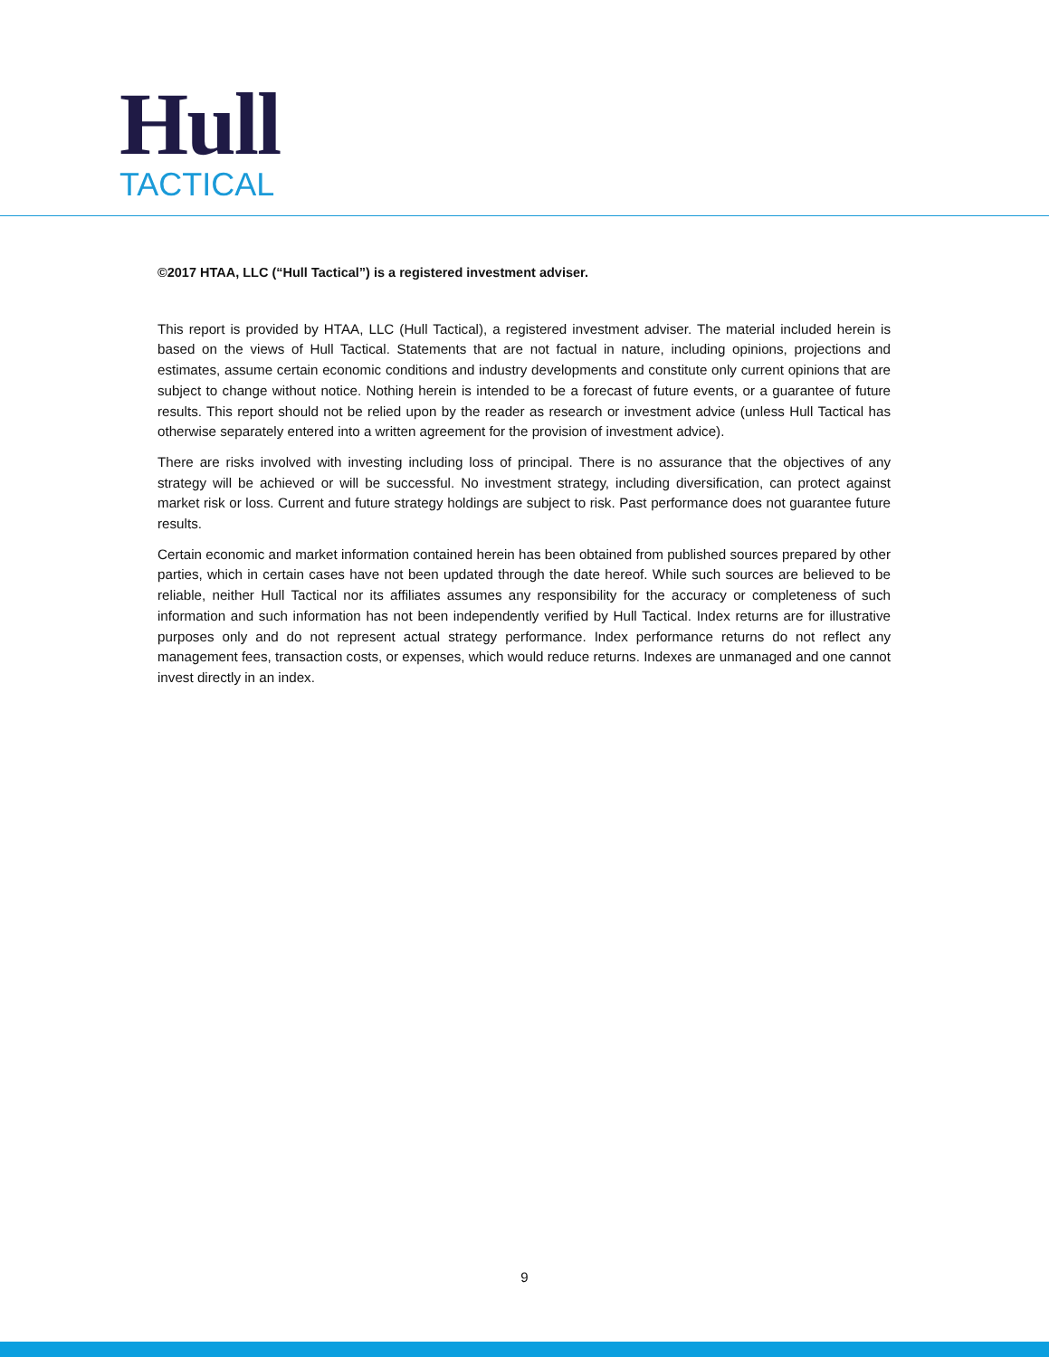Hull
TACTICAL
©2017 HTAA, LLC (“Hull Tactical”) is a registered investment adviser.
This report is provided by HTAA, LLC (Hull Tactical), a registered investment adviser. The material included herein is based on the views of Hull Tactical. Statements that are not factual in nature, including opinions, projections and estimates, assume certain economic conditions and industry developments and constitute only current opinions that are subject to change without notice. Nothing herein is intended to be a forecast of future events, or a guarantee of future results. This report should not be relied upon by the reader as research or investment advice (unless Hull Tactical has otherwise separately entered into a written agreement for the provision of investment advice).
There are risks involved with investing including loss of principal. There is no assurance that the objectives of any strategy will be achieved or will be successful. No investment strategy, including diversification, can protect against market risk or loss. Current and future strategy holdings are subject to risk. Past performance does not guarantee future results.
Certain economic and market information contained herein has been obtained from published sources prepared by other parties, which in certain cases have not been updated through the date hereof. While such sources are believed to be reliable, neither Hull Tactical nor its affiliates assumes any responsibility for the accuracy or completeness of such information and such information has not been independently verified by Hull Tactical. Index returns are for illustrative purposes only and do not represent actual strategy performance. Index performance returns do not reflect any management fees, transaction costs, or expenses, which would reduce returns. Indexes are unmanaged and one cannot invest directly in an index.
9